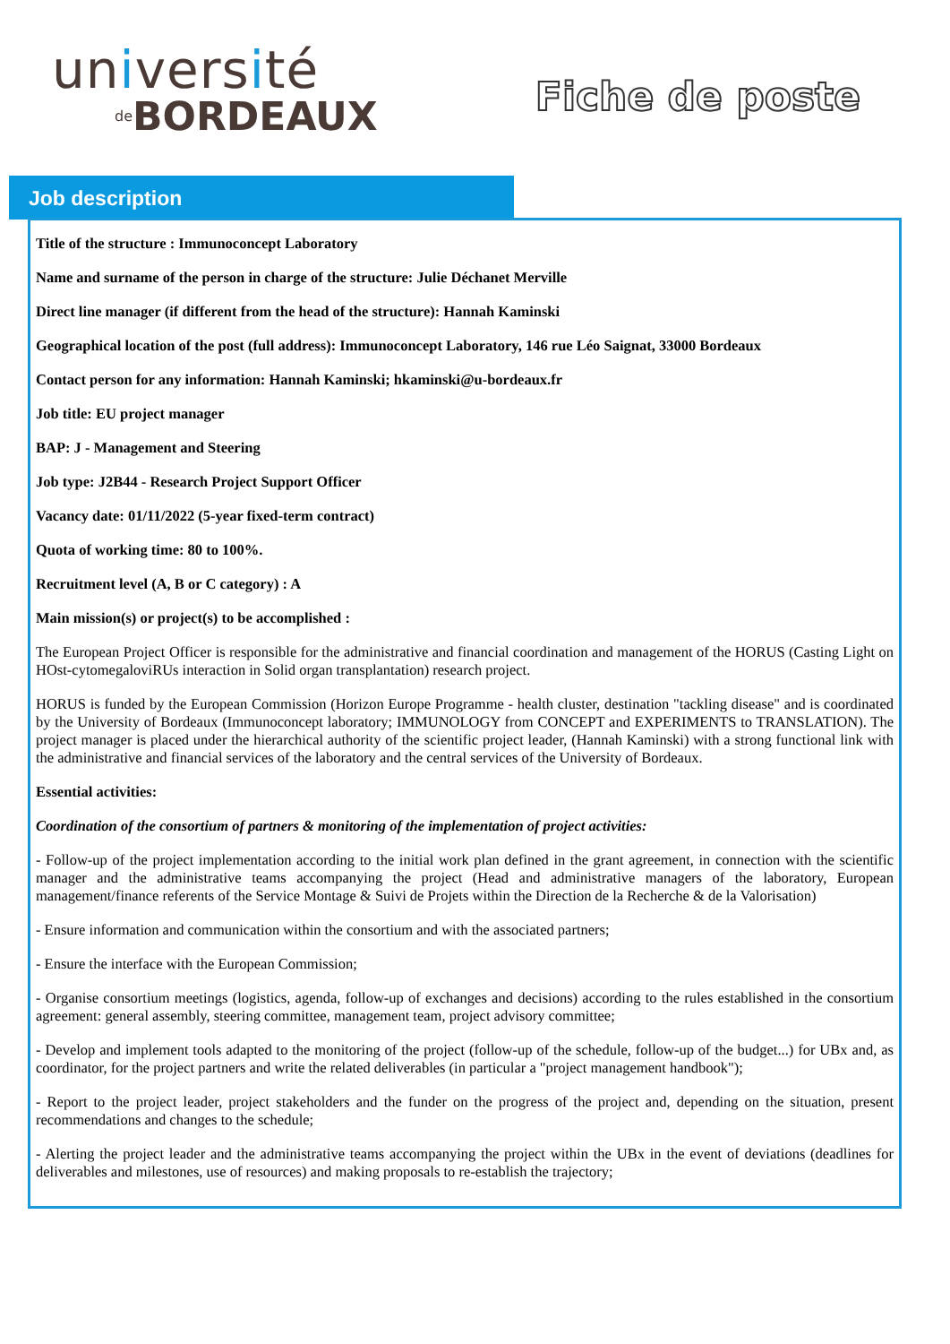université
de BORDEAUX
Fiche de poste
Job description
Title of the structure : Immunoconcept Laboratory
Name and surname of the person in charge of the structure: Julie Déchanet Merville
Direct line manager (if different from the head of the structure): Hannah Kaminski
Geographical location of the post (full address): Immunoconcept Laboratory, 146 rue Léo Saignat, 33000 Bordeaux
Contact person for any information: Hannah Kaminski; hkaminski@u-bordeaux.fr
Job title: EU project manager
BAP: J - Management and Steering
Job type: J2B44 - Research Project Support Officer
Vacancy date: 01/11/2022 (5-year fixed-term contract)
Quota of working time: 80 to 100%.
Recruitment level (A, B or C category) : A
Main mission(s) or project(s) to be accomplished :
The European Project Officer is responsible for the administrative and financial coordination and management of the HORUS (Casting Light on HOst-cytomegaloviRUs interaction in Solid organ transplantation) research project.
HORUS is funded by the European Commission (Horizon Europe Programme - health cluster, destination "tackling disease" and is coordinated by the University of Bordeaux (Immunoconcept laboratory; IMMUNOLOGY from CONCEPT and EXPERIMENTS to TRANSLATION). The project manager is placed under the hierarchical authority of the scientific project leader, (Hannah Kaminski) with a strong functional link with the administrative and financial services of the laboratory and the central services of the University of Bordeaux.
Essential activities:
Coordination of the consortium of partners & monitoring of the implementation of project activities:
- Follow-up of the project implementation according to the initial work plan defined in the grant agreement, in connection with the scientific manager and the administrative teams accompanying the project (Head and administrative managers of the laboratory, European management/finance referents of the Service Montage & Suivi de Projets within the Direction de la Recherche & de la Valorisation)
- Ensure information and communication within the consortium and with the associated partners;
- Ensure the interface with the European Commission;
- Organise consortium meetings (logistics, agenda, follow-up of exchanges and decisions) according to the rules established in the consortium agreement: general assembly, steering committee, management team, project advisory committee;
- Develop and implement tools adapted to the monitoring of the project (follow-up of the schedule, follow-up of the budget...) for UBx and, as coordinator, for the project partners and write the related deliverables (in particular a "project management handbook");
- Report to the project leader, project stakeholders and the funder on the progress of the project and, depending on the situation, present recommendations and changes to the schedule;
- Alerting the project leader and the administrative teams accompanying the project within the UBx in the event of deviations (deadlines for deliverables and milestones, use of resources) and making proposals to re-establish the trajectory;